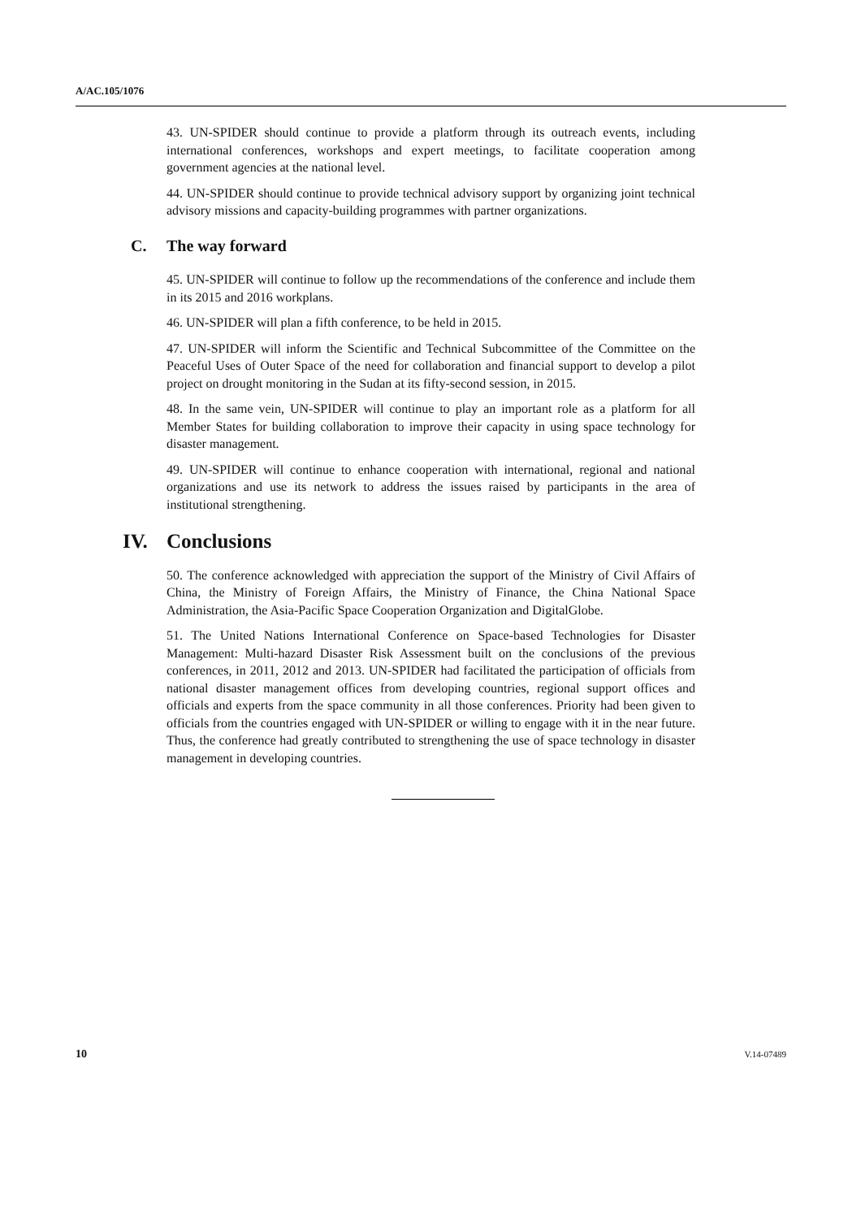A/AC.105/1076
43. UN-SPIDER should continue to provide a platform through its outreach events, including international conferences, workshops and expert meetings, to facilitate cooperation among government agencies at the national level.
44. UN-SPIDER should continue to provide technical advisory support by organizing joint technical advisory missions and capacity-building programmes with partner organizations.
C. The way forward
45. UN-SPIDER will continue to follow up the recommendations of the conference and include them in its 2015 and 2016 workplans.
46. UN-SPIDER will plan a fifth conference, to be held in 2015.
47. UN-SPIDER will inform the Scientific and Technical Subcommittee of the Committee on the Peaceful Uses of Outer Space of the need for collaboration and financial support to develop a pilot project on drought monitoring in the Sudan at its fifty-second session, in 2015.
48. In the same vein, UN-SPIDER will continue to play an important role as a platform for all Member States for building collaboration to improve their capacity in using space technology for disaster management.
49. UN-SPIDER will continue to enhance cooperation with international, regional and national organizations and use its network to address the issues raised by participants in the area of institutional strengthening.
IV. Conclusions
50. The conference acknowledged with appreciation the support of the Ministry of Civil Affairs of China, the Ministry of Foreign Affairs, the Ministry of Finance, the China National Space Administration, the Asia-Pacific Space Cooperation Organization and DigitalGlobe.
51. The United Nations International Conference on Space-based Technologies for Disaster Management: Multi-hazard Disaster Risk Assessment built on the conclusions of the previous conferences, in 2011, 2012 and 2013. UN-SPIDER had facilitated the participation of officials from national disaster management offices from developing countries, regional support offices and officials and experts from the space community in all those conferences. Priority had been given to officials from the countries engaged with UN-SPIDER or willing to engage with it in the near future. Thus, the conference had greatly contributed to strengthening the use of space technology in disaster management in developing countries.
10 V.14-07489